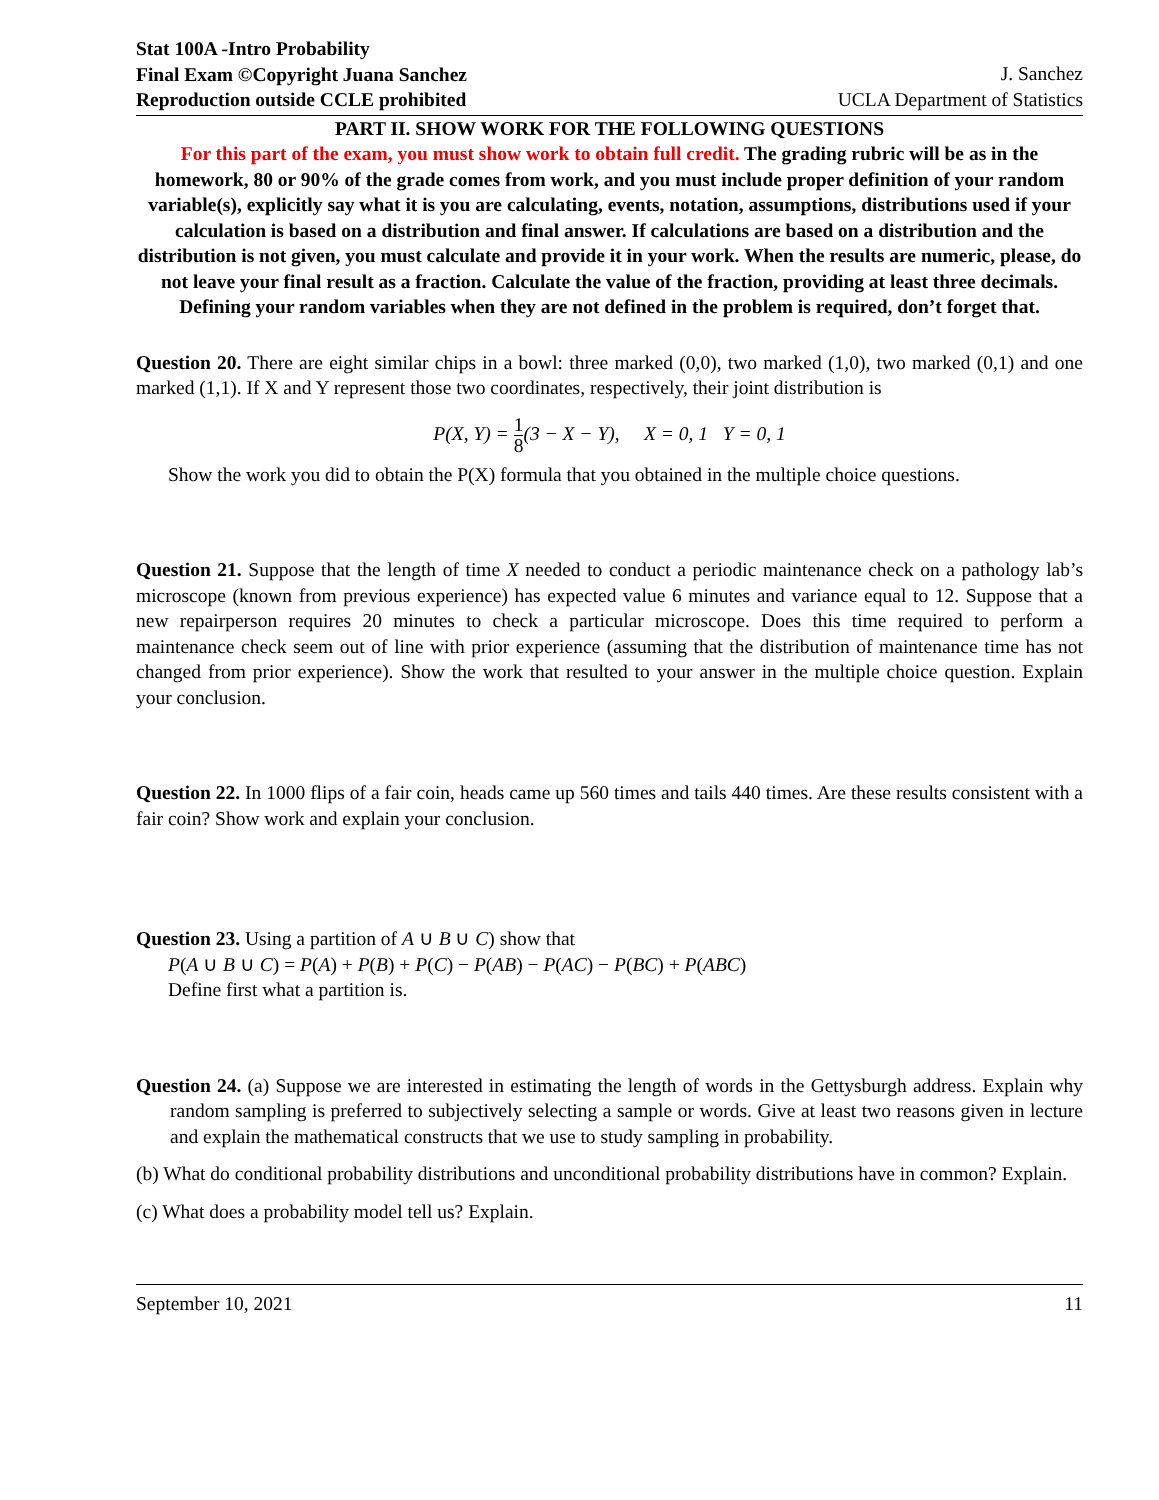Stat 100A -Intro Probability
Final Exam ©Copyright Juana Sanchez
Reproduction outside CCLE prohibited
J. Sanchez
UCLA Department of Statistics
PART II. SHOW WORK FOR THE FOLLOWING QUESTIONS
For this part of the exam, you must show work to obtain full credit. The grading rubric will be as in the homework, 80 or 90% of the grade comes from work, and you must include proper definition of your random variable(s), explicitly say what it is you are calculating, events, notation, assumptions, distributions used if your calculation is based on a distribution and final answer. If calculations are based on a distribution and the distribution is not given, you must calculate and provide it in your work. When the results are numeric, please, do not leave your final result as a fraction. Calculate the value of the fraction, providing at least three decimals. Defining your random variables when they are not defined in the problem is required, don’t forget that.
Question 20. There are eight similar chips in a bowl: three marked (0,0), two marked (1,0), two marked (0,1) and one marked (1,1). If X and Y represent those two coordinates, respectively, their joint distribution is
P(X, Y) = 1 8(3 − X − Y), X = 0, 1 Y = 0, 1
Show the work you did to obtain the P(X) formula that you obtained in the multiple choice questions.
Question 21. Suppose that the length of time X needed to conduct a periodic maintenance check on a pathology lab’s microscope (known from previous experience) has expected value 6 minutes and variance equal to 12. Suppose that a new repairperson requires 20 minutes to check a particular microscope. Does this time required to perform a maintenance check seem out of line with prior experience (assuming that the distribution of maintenance time has not changed from prior experience). Show the work that resulted to your answer in the multiple choice question. Explain your conclusion.
Question 22. In 1000 flips of a fair coin, heads came up 560 times and tails 440 times. Are these results consistent with a fair coin? Show work and explain your conclusion.
Question 23. Using a partition of A ∪ B ∪ C) show that
P(A ∪ B ∪ C) = P(A) + P(B) + P(C) − P(AB) − P(AC) − P(BC) + P(ABC)
Define first what a partition is.
Question 24. (a) Suppose we are interested in estimating the length of words in the Gettysburgh address. Explain why random sampling is preferred to subjectively selecting a sample or words. Give at least two reasons given in lecture and explain the mathematical constructs that we use to study sampling in probability.
(b) What do conditional probability distributions and unconditional probability distributions have in common? Explain.
(c) What does a probability model tell us? Explain.
September 10, 2021 11